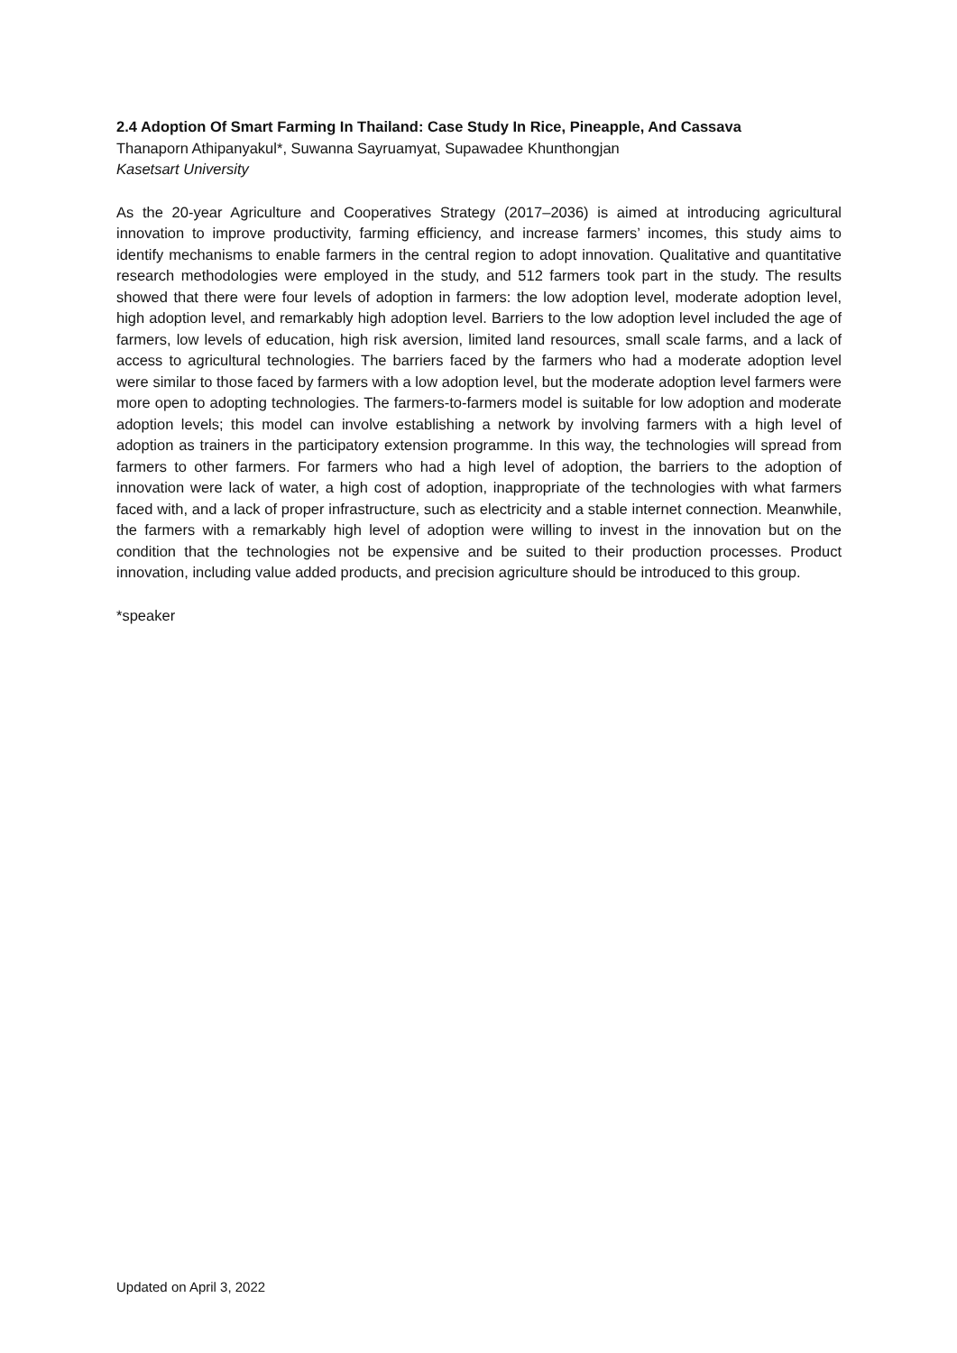2.4 Adoption Of Smart Farming In Thailand: Case Study In Rice, Pineapple, And Cassava
Thanaporn Athipanyakul*, Suwanna Sayruamyat, Supawadee Khunthongjan
Kasetsart University
As the 20-year Agriculture and Cooperatives Strategy (2017–2036) is aimed at introducing agricultural innovation to improve productivity, farming efficiency, and increase farmers’ incomes, this study aims to identify mechanisms to enable farmers in the central region to adopt innovation. Qualitative and quantitative research methodologies were employed in the study, and 512 farmers took part in the study. The results showed that there were four levels of adoption in farmers: the low adoption level, moderate adoption level, high adoption level, and remarkably high adoption level. Barriers to the low adoption level included the age of farmers, low levels of education, high risk aversion, limited land resources, small scale farms, and a lack of access to agricultural technologies. The barriers faced by the farmers who had a moderate adoption level were similar to those faced by farmers with a low adoption level, but the moderate adoption level farmers were more open to adopting technologies. The farmers-to-farmers model is suitable for low adoption and moderate adoption levels; this model can involve establishing a network by involving farmers with a high level of adoption as trainers in the participatory extension programme. In this way, the technologies will spread from farmers to other farmers. For farmers who had a high level of adoption, the barriers to the adoption of innovation were lack of water, a high cost of adoption, inappropriate of the technologies with what farmers faced with, and a lack of proper infrastructure, such as electricity and a stable internet connection. Meanwhile, the farmers with a remarkably high level of adoption were willing to invest in the innovation but on the condition that the technologies not be expensive and be suited to their production processes. Product innovation, including value added products, and precision agriculture should be introduced to this group.
*speaker
Updated on April 3, 2022